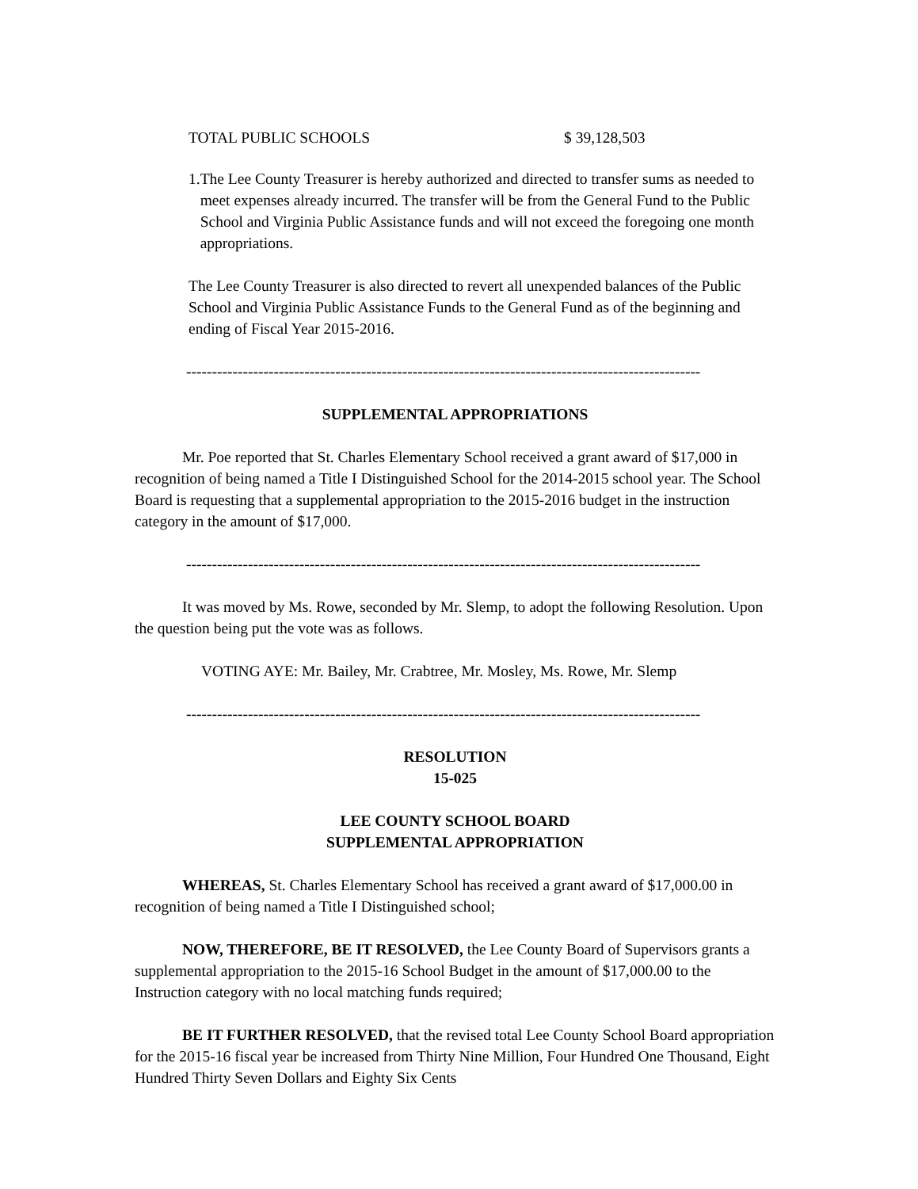TOTAL PUBLIC SCHOOLS $ 39,128,503
1. The Lee County Treasurer is hereby authorized and directed to transfer sums as needed to meet expenses already incurred. The transfer will be from the General Fund to the Public School and Virginia Public Assistance funds and will not exceed the foregoing one month appropriations.
The Lee County Treasurer is also directed to revert all unexpended balances of the Public School and Virginia Public Assistance Funds to the General Fund as of the beginning and ending of Fiscal Year 2015-2016.
----------------------------------------------------------------------------------------------------
SUPPLEMENTAL APPROPRIATIONS
Mr. Poe reported that St. Charles Elementary School received a grant award of $17,000 in recognition of being named a Title I Distinguished School for the 2014-2015 school year. The School Board is requesting that a supplemental appropriation to the 2015-2016 budget in the instruction category in the amount of $17,000.
----------------------------------------------------------------------------------------------------
It was moved by Ms. Rowe, seconded by Mr. Slemp, to adopt the following Resolution. Upon the question being put the vote was as follows.
VOTING AYE: Mr. Bailey, Mr. Crabtree, Mr. Mosley, Ms. Rowe, Mr. Slemp
----------------------------------------------------------------------------------------------------
RESOLUTION
15-025
LEE COUNTY SCHOOL BOARD
SUPPLEMENTAL APPROPRIATION
WHEREAS, St. Charles Elementary School has received a grant award of $17,000.00 in recognition of being named a Title I Distinguished school;
NOW, THEREFORE, BE IT RESOLVED, the Lee County Board of Supervisors grants a supplemental appropriation to the 2015-16 School Budget in the amount of $17,000.00 to the Instruction category with no local matching funds required;
BE IT FURTHER RESOLVED, that the revised total Lee County School Board appropriation for the 2015-16 fiscal year be increased from Thirty Nine Million, Four Hundred One Thousand, Eight Hundred Thirty Seven Dollars and Eighty Six Cents